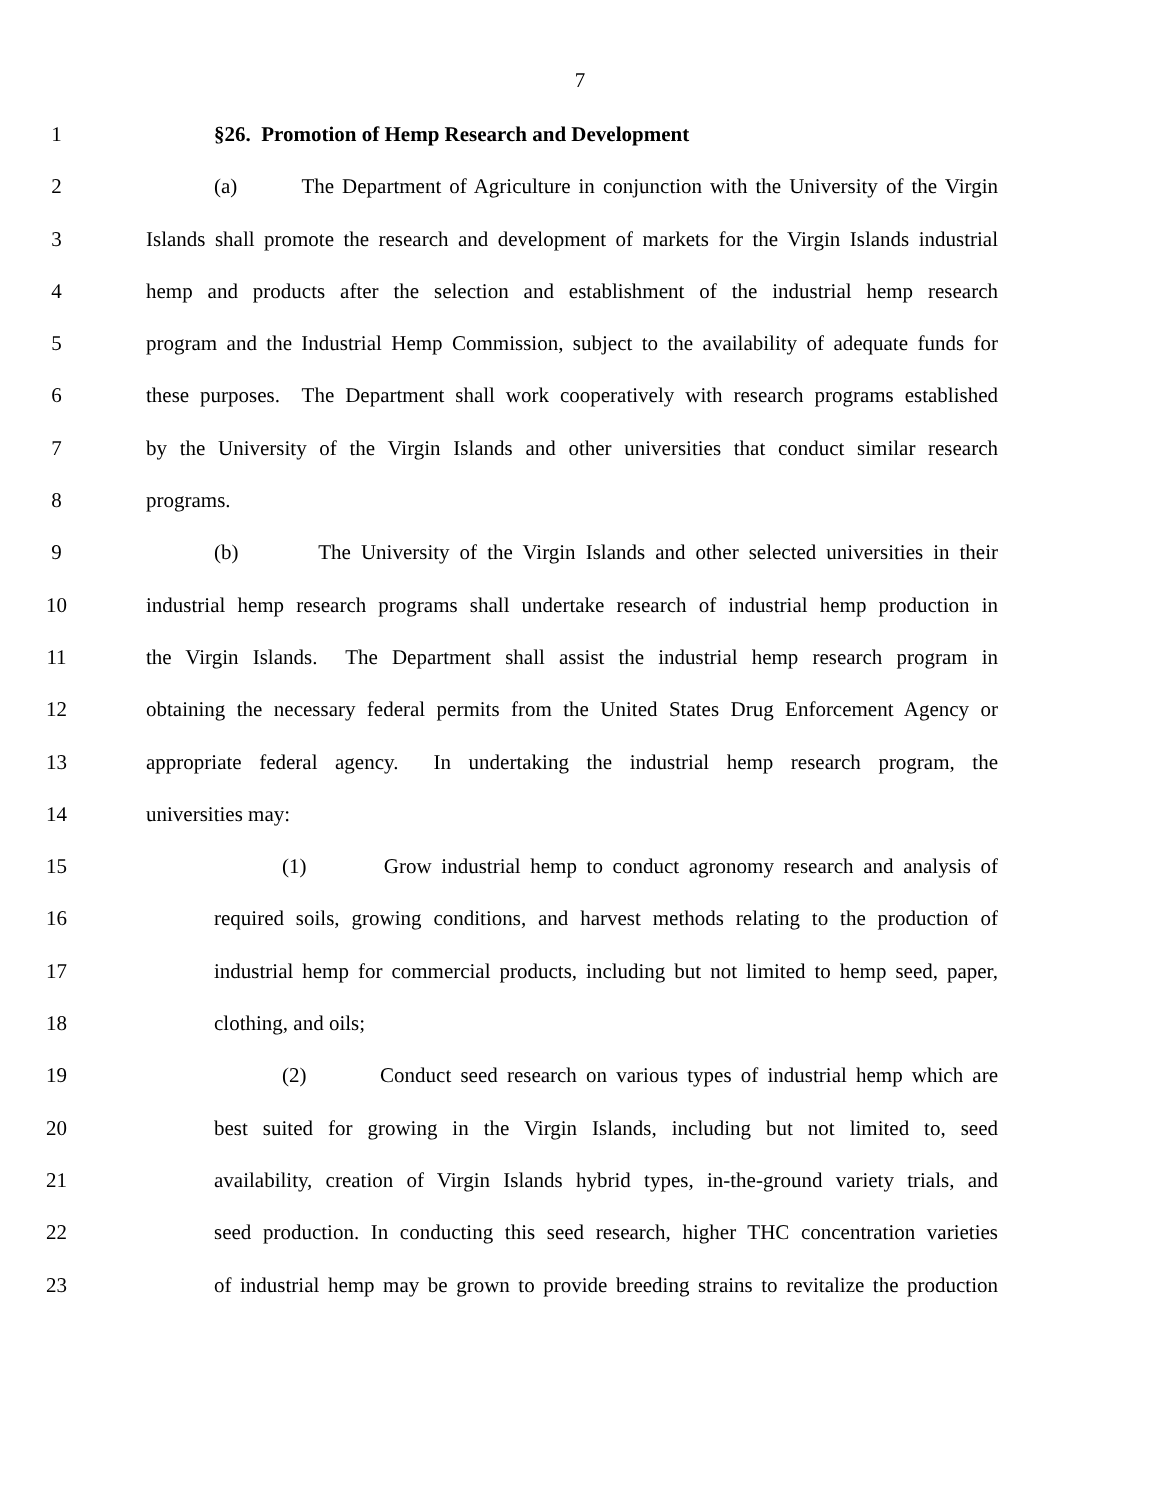7
1 §26. Promotion of Hemp Research and Development
2 (a) The Department of Agriculture in conjunction with the University of the Virgin
3 Islands shall promote the research and development of markets for the Virgin Islands industrial
4 hemp and products after the selection and establishment of the industrial hemp research
5 program and the Industrial Hemp Commission, subject to the availability of adequate funds for
6 these purposes. The Department shall work cooperatively with research programs established
7 by the University of the Virgin Islands and other universities that conduct similar research
8 programs.
9 (b) The University of the Virgin Islands and other selected universities in their
10 industrial hemp research programs shall undertake research of industrial hemp production in
11 the Virgin Islands. The Department shall assist the industrial hemp research program in
12 obtaining the necessary federal permits from the United States Drug Enforcement Agency or
13 appropriate federal agency. In undertaking the industrial hemp research program, the
14 universities may:
15 (1) Grow industrial hemp to conduct agronomy research and analysis of
16 required soils, growing conditions, and harvest methods relating to the production of
17 industrial hemp for commercial products, including but not limited to hemp seed, paper,
18 clothing, and oils;
19 (2) Conduct seed research on various types of industrial hemp which are
20 best suited for growing in the Virgin Islands, including but not limited to, seed
21 availability, creation of Virgin Islands hybrid types, in-the-ground variety trials, and
22 seed production. In conducting this seed research, higher THC concentration varieties
23 of industrial hemp may be grown to provide breeding strains to revitalize the production